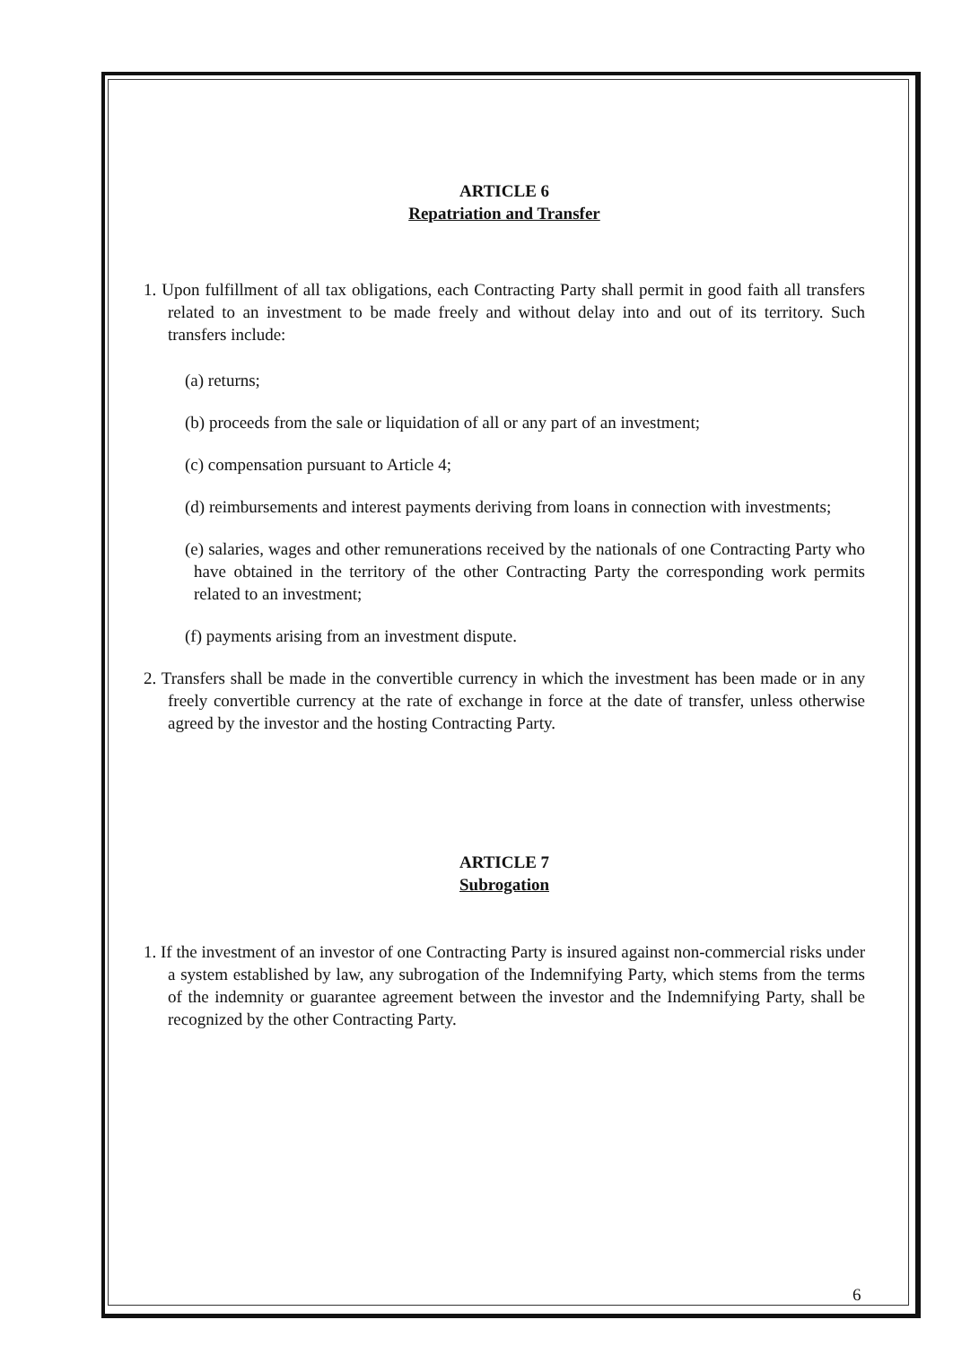ARTICLE 6
Repatriation and Transfer
1. Upon fulfillment of all tax obligations, each Contracting Party shall permit in good faith all transfers related to an investment to be made freely and without delay into and out of its territory. Such transfers include:
(a) returns;
(b) proceeds from the sale or liquidation of all or any part of an investment;
(c) compensation pursuant to Article 4;
(d) reimbursements and interest payments deriving from loans in connection with investments;
(e) salaries, wages and other remunerations received by the nationals of one Contracting Party who have obtained in the territory of the other Contracting Party the corresponding work permits related to an investment;
(f) payments arising from an investment dispute.
2. Transfers shall be made in the convertible currency in which the investment has been made or in any freely convertible currency at the rate of exchange in force at the date of transfer, unless otherwise agreed by the investor and the hosting Contracting Party.
ARTICLE 7
Subrogation
1. If the investment of an investor of one Contracting Party is insured against non-commercial risks under a system established by law, any subrogation of the Indemnifying Party, which stems from the terms of the indemnity or guarantee agreement between the investor and the Indemnifying Party, shall be recognized by the other Contracting Party.
6